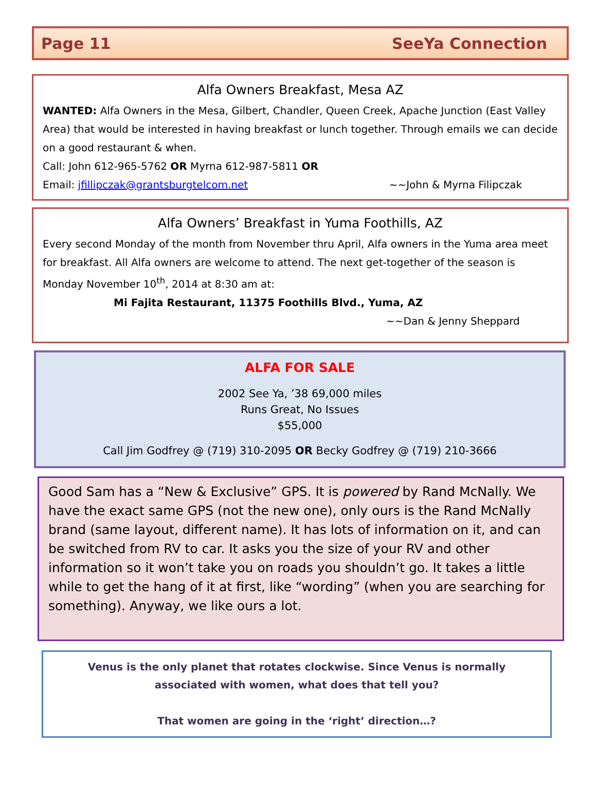Page 11 SeeYa Connection
Alfa Owners Breakfast, Mesa AZ
WANTED: Alfa Owners in the Mesa, Gilbert, Chandler, Queen Creek, Apache Junction (East Valley Area) that would be interested in having breakfast or lunch together. Through emails we can decide on a good restaurant & when.
Call: John 612-965-5762 OR Myrna 612-987-5811 OR
Email: jfillipczak@grantsburgtelcom.net ~~John & Myrna Filipczak
Alfa Owners’ Breakfast in Yuma Foothills, AZ
Every second Monday of the month from November thru April, Alfa owners in the Yuma area meet for breakfast. All Alfa owners are welcome to attend. The next get-together of the season is Monday November 10<sup>th</sup>, 2014 at 8:30 am at:
Mi Fajita Restaurant, 11375 Foothills Blvd., Yuma, AZ
~~Dan & Jenny Sheppard
ALFA FOR SALE
2002 See Ya, ’38 69,000 miles
Runs Great, No Issues
$55,000
Call Jim Godfrey @ (719) 310-2095 OR Becky Godfrey @ (719) 210-3666
Good Sam has a “New & Exclusive” GPS. It is powered by Rand McNally. We have the exact same GPS (not the new one), only ours is the Rand McNally brand (same layout, different name). It has lots of information on it, and can be switched from RV to car. It asks you the size of your RV and other information so it won’t take you on roads you shouldn’t go. It takes a little while to get the hang of it at first, like “wording” (when you are searching for something). Anyway, we like ours a lot.
Venus is the only planet that rotates clockwise. Since Venus is normally associated with women, what does that tell you?
That women are going in the ‘right’ direction…?